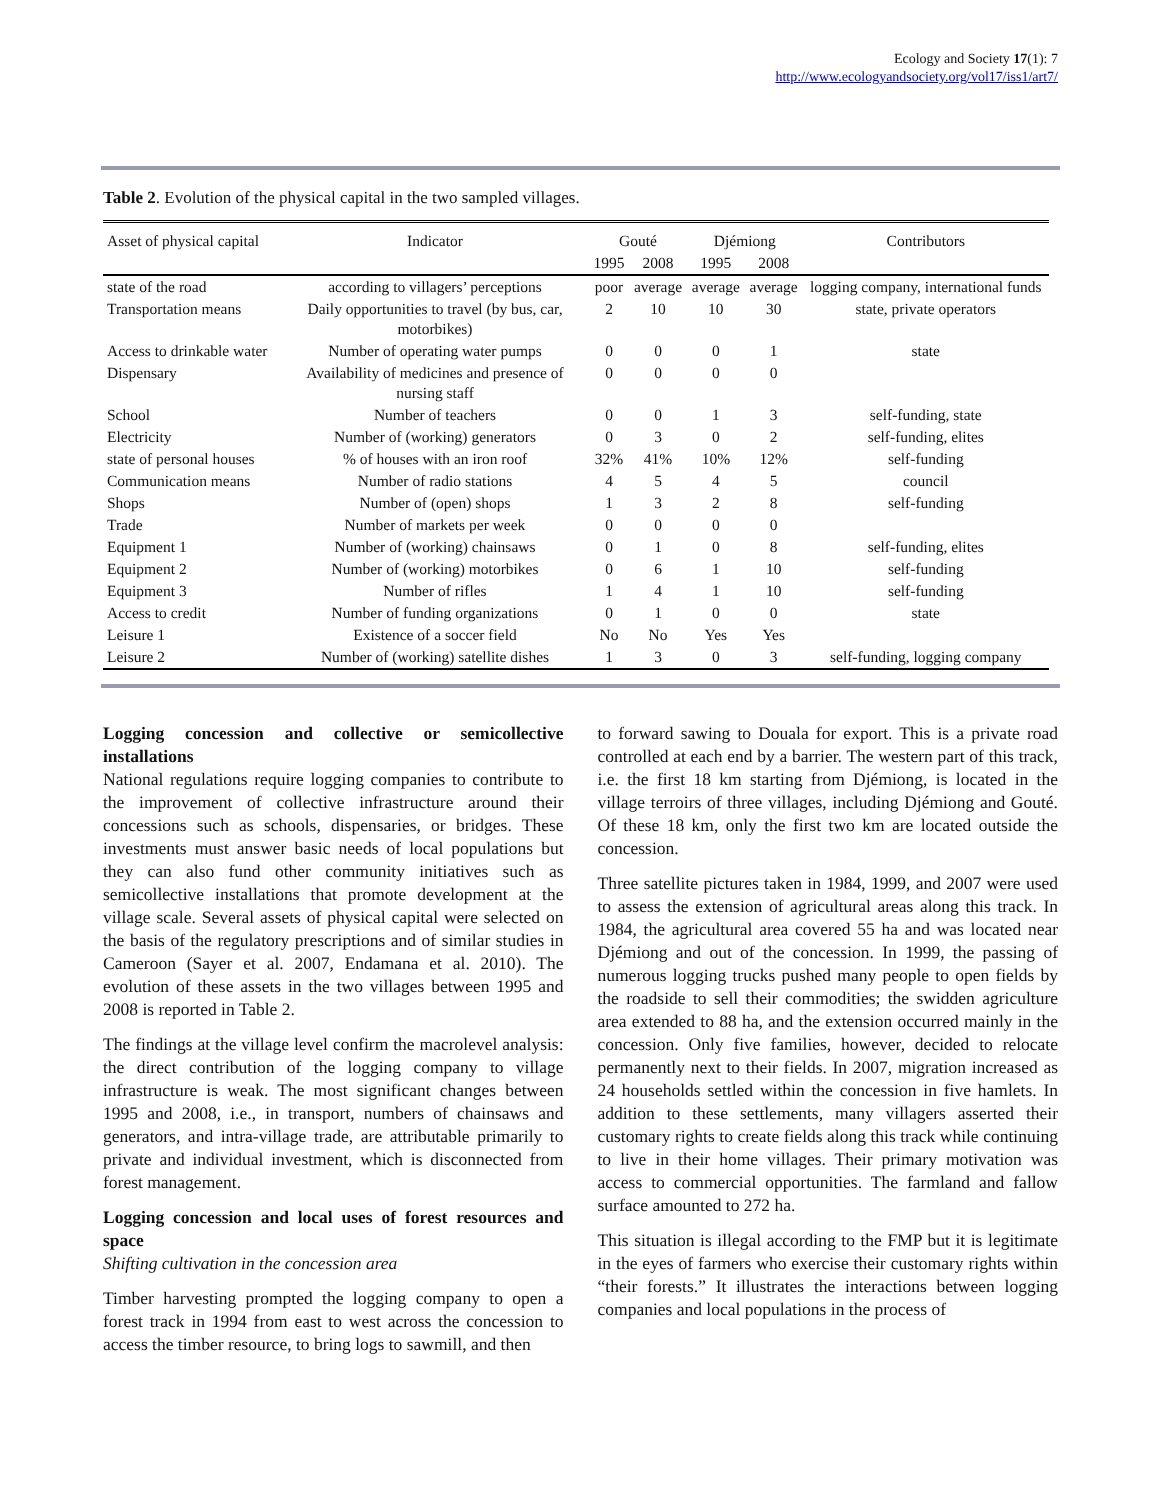Ecology and Society 17(1): 7
http://www.ecologyandsociety.org/vol17/iss1/art7/
Table 2. Evolution of the physical capital in the two sampled villages.
| Asset of physical capital | Indicator | Gouté | | Djémiong | | Contributors |
| --- | --- | --- | --- | --- | --- | --- |
| | | 1995 | 2008 | 1995 | 2008 | |
| state of the road | according to villagers’ perceptions | poor | average | average | average | logging company, international funds |
| Transportation means | Daily opportunities to travel (by bus, car, motorbikes) | 2 | 10 | 10 | 30 | state, private operators |
| Access to drinkable water | Number of operating water pumps | 0 | 0 | 0 | 1 | state |
| Dispensary | Availability of medicines and presence of nursing staff | 0 | 0 | 0 | 0 | |
| School | Number of teachers | 0 | 0 | 1 | 3 | self-funding, state |
| Electricity | Number of (working) generators | 0 | 3 | 0 | 2 | self-funding, elites |
| state of personal houses | % of houses with an iron roof | 32% | 41% | 10% | 12% | self-funding |
| Communication means | Number of radio stations | 4 | 5 | 4 | 5 | council |
| Shops | Number of (open) shops | 1 | 3 | 2 | 8 | self-funding |
| Trade | Number of markets per week | 0 | 0 | 0 | 0 | |
| Equipment 1 | Number of (working) chainsaws | 0 | 1 | 0 | 8 | self-funding, elites |
| Equipment 2 | Number of (working) motorbikes | 0 | 6 | 1 | 10 | self-funding |
| Equipment 3 | Number of rifles | 1 | 4 | 1 | 10 | self-funding |
| Access to credit | Number of funding organizations | 0 | 1 | 0 | 0 | state |
| Leisure 1 | Existence of a soccer field | No | No | Yes | Yes | |
| Leisure 2 | Number of (working) satellite dishes | 1 | 3 | 0 | 3 | self-funding, logging company |
Logging concession and collective or semicollective installations
National regulations require logging companies to contribute to the improvement of collective infrastructure around their concessions such as schools, dispensaries, or bridges. These investments must answer basic needs of local populations but they can also fund other community initiatives such as semicollective installations that promote development at the village scale. Several assets of physical capital were selected on the basis of the regulatory prescriptions and of similar studies in Cameroon (Sayer et al. 2007, Endamana et al. 2010). The evolution of these assets in the two villages between 1995 and 2008 is reported in Table 2.
The findings at the village level confirm the macrolevel analysis: the direct contribution of the logging company to village infrastructure is weak. The most significant changes between 1995 and 2008, i.e., in transport, numbers of chainsaws and generators, and intra-village trade, are attributable primarily to private and individual investment, which is disconnected from forest management.
Logging concession and local uses of forest resources and space
Shifting cultivation in the concession area
Timber harvesting prompted the logging company to open a forest track in 1994 from east to west across the concession to access the timber resource, to bring logs to sawmill, and then
to forward sawing to Douala for export. This is a private road controlled at each end by a barrier. The western part of this track, i.e. the first 18 km starting from Djémiong, is located in the village terroirs of three villages, including Djémiong and Gouté. Of these 18 km, only the first two km are located outside the concession.
Three satellite pictures taken in 1984, 1999, and 2007 were used to assess the extension of agricultural areas along this track. In 1984, the agricultural area covered 55 ha and was located near Djémiong and out of the concession. In 1999, the passing of numerous logging trucks pushed many people to open fields by the roadside to sell their commodities; the swidden agriculture area extended to 88 ha, and the extension occurred mainly in the concession. Only five families, however, decided to relocate permanently next to their fields. In 2007, migration increased as 24 households settled within the concession in five hamlets. In addition to these settlements, many villagers asserted their customary rights to create fields along this track while continuing to live in their home villages. Their primary motivation was access to commercial opportunities. The farmland and fallow surface amounted to 272 ha.
This situation is illegal according to the FMP but it is legitimate in the eyes of farmers who exercise their customary rights within “their forests.” It illustrates the interactions between logging companies and local populations in the process of